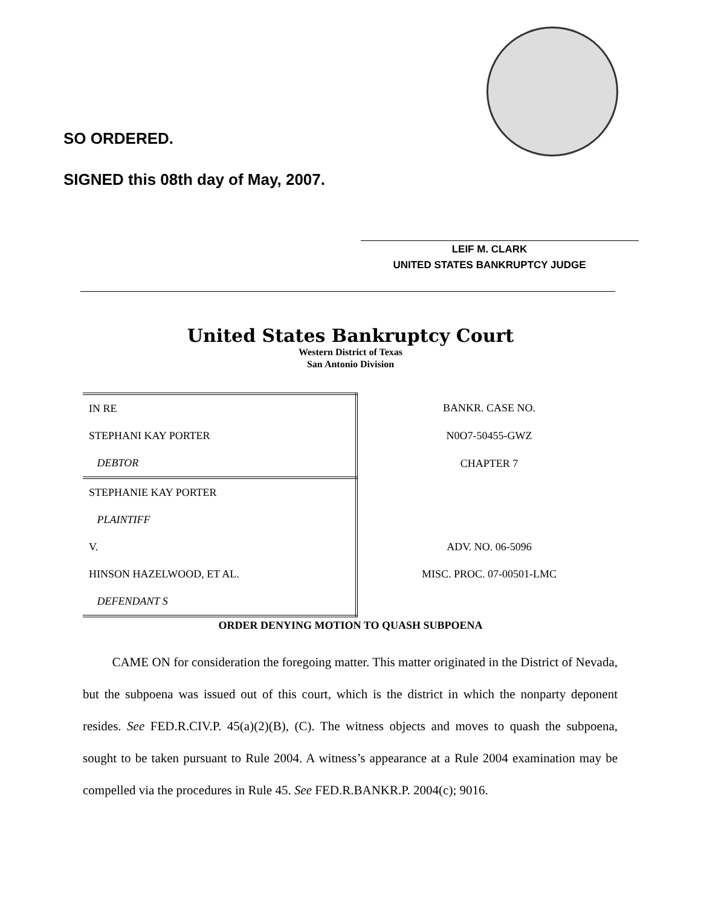SO ORDERED.
SIGNED this 08th day of May, 2007.
LEIF M. CLARK
UNITED STATES BANKRUPTCY JUDGE
United States Bankruptcy Court
Western District of Texas
San Antonio Division
| IN RE | BANKR. CASE NO. |
| STEPHANI KAY PORTER | N0O7-50455-GWZ |
| DEBTOR | CHAPTER 7 |
| STEPHANIE KAY PORTER | |
| PLAINTIFF | |
| V. | ADV. NO. 06-5096 |
| HINSON HAZELWOOD, ET AL. | MISC. PROC. 07-00501-LMC |
| DEFENDANT S | |
ORDER DENYING MOTION TO QUASH SUBPOENA
CAME ON for consideration the foregoing matter. This matter originated in the District of Nevada, but the subpoena was issued out of this court, which is the district in which the nonparty deponent resides. See FED.R.CIV.P. 45(a)(2)(B), (C). The witness objects and moves to quash the subpoena, sought to be taken pursuant to Rule 2004. A witness’s appearance at a Rule 2004 examination may be compelled via the procedures in Rule 45. See FED.R.BANKR.P. 2004(c); 9016.